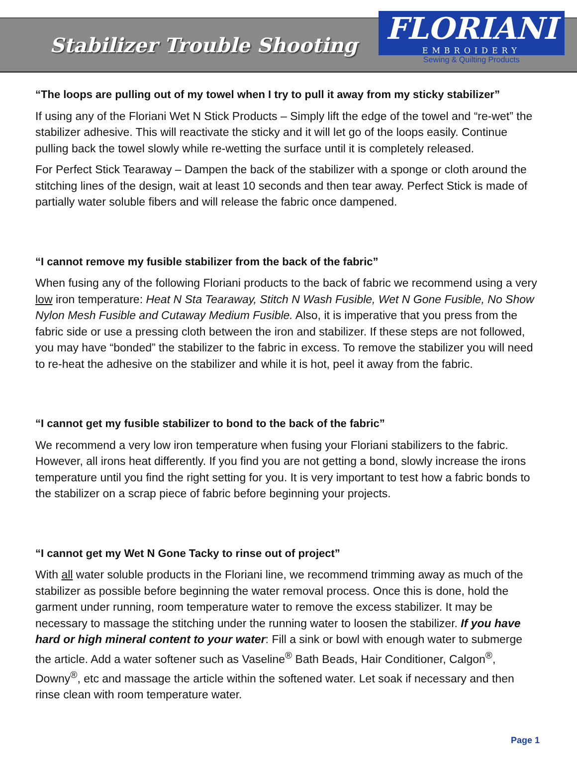Stabilizer Trouble Shooting
FLORIANI
EMBROIDERY
Sewing & Quilting Products
“The loops are pulling out of my towel when I try to pull it away from my sticky stabilizer”
If using any of the Floriani Wet N Stick Products – Simply lift the edge of the towel and “re-wet” the stabilizer adhesive. This will reactivate the sticky and it will let go of the loops easily. Continue pulling back the towel slowly while re-wetting the surface until it is completely released.
For Perfect Stick Tearaway – Dampen the back of the stabilizer with a sponge or cloth around the stitching lines of the design, wait at least 10 seconds and then tear away. Perfect Stick is made of partially water soluble fibers and will release the fabric once dampened.
“I cannot remove my fusible stabilizer from the back of the fabric”
When fusing any of the following Floriani products to the back of fabric we recommend using a very low iron temperature: Heat N Sta Tearaway, Stitch N Wash Fusible, Wet N Gone Fusible, No Show Nylon Mesh Fusible and Cutaway Medium Fusible. Also, it is imperative that you press from the fabric side or use a pressing cloth between the iron and stabilizer. If these steps are not followed, you may have “bonded” the stabilizer to the fabric in excess. To remove the stabilizer you will need to re-heat the adhesive on the stabilizer and while it is hot, peel it away from the fabric.
“I cannot get my fusible stabilizer to bond to the back of the fabric”
We recommend a very low iron temperature when fusing your Floriani stabilizers to the fabric. However, all irons heat differently. If you find you are not getting a bond, slowly increase the irons temperature until you find the right setting for you. It is very important to test how a fabric bonds to the stabilizer on a scrap piece of fabric before beginning your projects.
“I cannot get my Wet N Gone Tacky to rinse out of project”
With all water soluble products in the Floriani line, we recommend trimming away as much of the stabilizer as possible before beginning the water removal process. Once this is done, hold the garment under running, room temperature water to remove the excess stabilizer. It may be necessary to massage the stitching under the running water to loosen the stabilizer. If you have hard or high mineral content to your water: Fill a sink or bowl with enough water to submerge the article. Add a water softener such as Vaseline<sup>®</sup> Bath Beads, Hair Conditioner, Calgon<sup>®</sup>, Downy<sup>®</sup>, etc and massage the article within the softened water. Let soak if necessary and then rinse clean with room temperature water.
Page 1